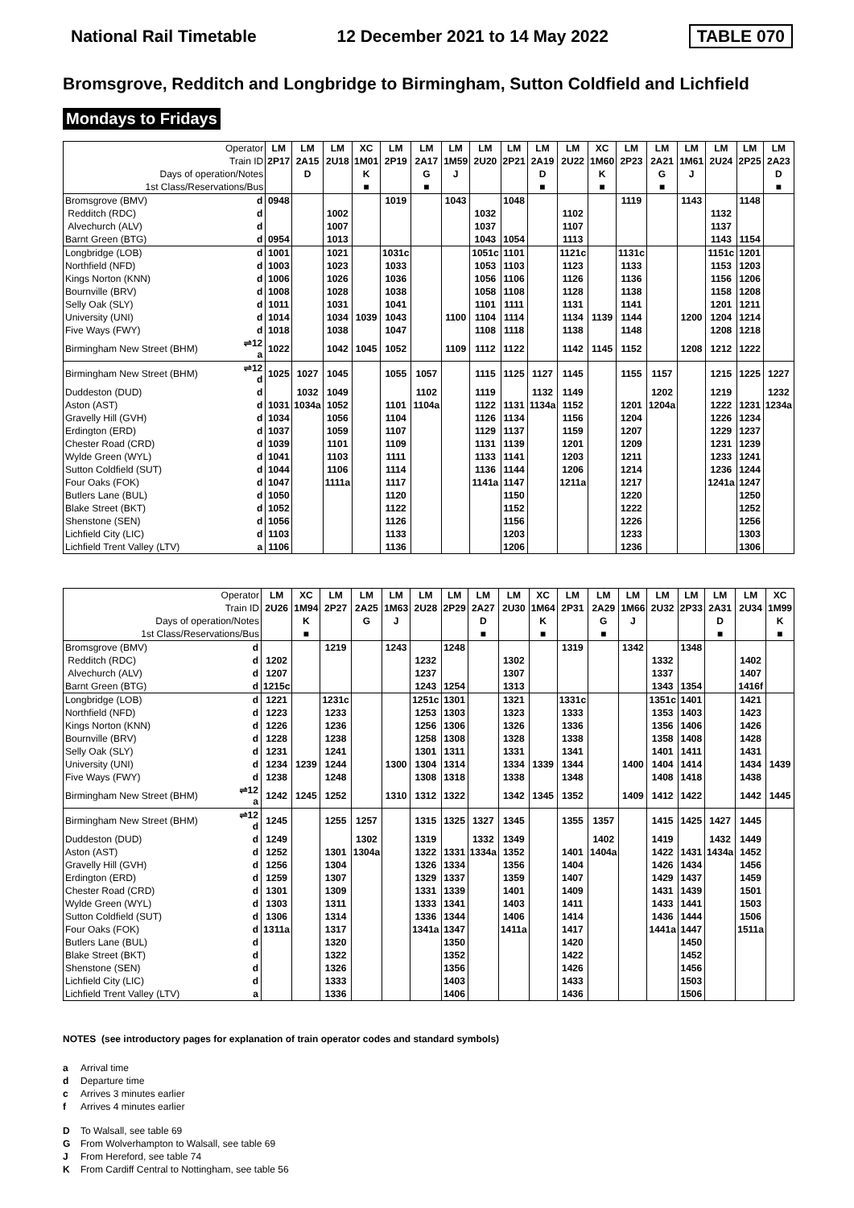National Rail Timetable 12 December 2021 to 14 May 2022 TABLE 070
Bromsgrove, Redditch and Longbridge to Birmingham, Sutton Coldfield and Lichfield
Mondays to Fridays
| Operator | | LM | LM | LM | XC | LM | LM | LM | LM | LM | LM | LM | XC | LM | LM | LM | LM | LM | LM |
| --- | --- | --- | --- | --- | --- | --- | --- | --- | --- | --- | --- | --- | --- | --- | --- | --- | --- | --- | --- |
| Train ID | | 2P17 | 2A15 | 2U18 | 1M01 | 2P19 | 2A17 | 1M59 | 2U20 | 2P21 | 2A19 | 2U22 | 1M60 | 2P23 | 2A21 | 1M61 | 2U24 | 2P25 | 2A23 |
| Days of operation/Notes | | | D | | K | | G | J | | | D | | K | | G | J | | | D |
| 1st Class/Reservations/Bus | | | | | ■ | | ■ | | | | ■ | | ■ | | ■ | | | | ■ |
| Bromsgrove (BMV) | d | 0948 | | | | 1019 | | 1043 | | 1048 | | | | 1119 | | 1143 | | 1148 | |
| Redditch (RDC) | d | | | 1002 | | | | | 1032 | | | 1102 | | | | | 1132 | | |
| Alvechurch (ALV) | d | | | 1007 | | | | | 1037 | | | 1107 | | | | | 1137 | | |
| Barnt Green (BTG) | d | 0954 | | 1013 | | | | | 1043 | 1054 | | 1113 | | | | | 1143 | 1154 | |
| Longbridge (LOB) | d | 1001 | | 1021 | | 1031c | | | 1051c | 1101 | | 1121c | | 1131c | | | 1151c | 1201 | |
| Northfield (NFD) | d | 1003 | | 1023 | | 1033 | | | 1053 | 1103 | | 1123 | | 1133 | | | 1153 | 1203 | |
| Kings Norton (KNN) | d | 1006 | | 1026 | | 1036 | | | 1056 | 1106 | | 1126 | | 1136 | | | 1156 | 1206 | |
| Bournville (BRV) | d | 1008 | | 1028 | | 1038 | | | 1058 | 1108 | | 1128 | | 1138 | | | 1158 | 1208 | |
| Selly Oak (SLY) | d | 1011 | | 1031 | | 1041 | | | 1101 | 1111 | | 1131 | | 1141 | | | 1201 | 1211 | |
| University (UNI) | d | 1014 | | 1034 | 1039 | 1043 | | 1100 | 1104 | 1114 | | 1134 | 1139 | 1144 | | 1200 | 1204 | 1214 | |
| Five Ways (FWY) | d | 1018 | | 1038 | | 1047 | | | 1108 | 1118 | | 1138 | | 1148 | | | 1208 | 1218 | |
| Birmingham New Street (BHM) | ⇌12 a | 1022 | | 1042 | 1045 | 1052 | | 1109 | 1112 | 1122 | | 1142 | 1145 | 1152 | | 1208 | 1212 | 1222 | |
| Birmingham New Street (BHM) | ⇌12 d | 1025 | 1027 | 1045 | | 1055 | 1057 | | 1115 | 1125 | 1127 | 1145 | | 1155 | 1157 | | 1215 | 1225 | 1227 |
| Duddeston (DUD) | d | | 1032 | 1049 | | | 1102 | | 1119 | | 1132 | 1149 | | | 1202 | | 1219 | | 1232 |
| Aston (AST) | d | 1031 | 1034a | 1052 | | 1101 | 1104a | | 1122 | 1131 | 1134a | 1152 | | 1201 | 1204a | | 1222 | 1231 | 1234a |
| Gravelly Hill (GVH) | d | 1034 | | 1056 | | 1104 | | | 1126 | 1134 | | 1156 | | 1204 | | | 1226 | 1234 | |
| Erdington (ERD) | d | 1037 | | 1059 | | 1107 | | | 1129 | 1137 | | 1159 | | 1207 | | | 1229 | 1237 | |
| Chester Road (CRD) | d | 1039 | | 1101 | | 1109 | | | 1131 | 1139 | | 1201 | | 1209 | | | 1231 | 1239 | |
| Wylde Green (WYL) | d | 1041 | | 1103 | | 1111 | | | 1133 | 1141 | | 1203 | | 1211 | | | 1233 | 1241 | |
| Sutton Coldfield (SUT) | d | 1044 | | 1106 | | 1114 | | | 1136 | 1144 | | 1206 | | 1214 | | | 1236 | 1244 | |
| Four Oaks (FOK) | d | 1047 | | 1111a | | 1117 | | | 1141a | 1147 | | 1211a | | 1217 | | | 1241a | 1247 | |
| Butlers Lane (BUL) | d | 1050 | | | | 1120 | | | | 1150 | | | | 1220 | | | | 1250 | |
| Blake Street (BKT) | d | 1052 | | | | 1122 | | | | 1152 | | | | 1222 | | | | 1252 | |
| Shenstone (SEN) | d | 1056 | | | | 1126 | | | | 1156 | | | | 1226 | | | | 1256 | |
| Lichfield City (LIC) | d | 1103 | | | | 1133 | | | | 1203 | | | | 1233 | | | | 1303 | |
| Lichfield Trent Valley (LTV) | a | 1106 | | | | 1136 | | | | 1206 | | | | 1236 | | | | 1306 | |
| Operator | | LM | XC | LM | LM | LM | LM | LM | LM | LM | XC | LM | LM | LM | LM | LM | LM | LM | XC |
| --- | --- | --- | --- | --- | --- | --- | --- | --- | --- | --- | --- | --- | --- | --- | --- | --- | --- | --- | --- |
| Train ID | | 2U26 | 1M94 | 2P27 | 2A25 | 1M63 | 2U28 | 2P29 | 2A27 | 2U30 | 1M64 | 2P31 | 2A29 | 1M66 | 2U32 | 2P33 | 2A31 | 2U34 | 1M99 |
| Days of operation/Notes | | | K | | G | J | | | D | | K | | G | J | | | D | | K |
| 1st Class/Reservations/Bus | | | ■ | | | | | | ■ | | ■ | | ■ | | | | ■ | | ■ |
| Bromsgrove (BMV) | d | | | 1219 | | 1243 | | 1248 | | | | 1319 | | 1342 | | 1348 | | | |
| Redditch (RDC) | d | 1202 | | | | | 1232 | | | 1302 | | | | | 1332 | | | 1402 | |
| Alvechurch (ALV) | d | 1207 | | | | | 1237 | | | 1307 | | | | | 1337 | | | 1407 | |
| Barnt Green (BTG) | d | 1215c | | | | | 1243 | 1254 | | 1313 | | | | | 1343 | 1354 | | 1416f | |
| Longbridge (LOB) | d | 1221 | | 1231c | | | 1251c | 1301 | | 1321 | | 1331c | | | 1351c | 1401 | | 1421 | |
| Northfield (NFD) | d | 1223 | | 1233 | | | 1253 | 1303 | | 1323 | | 1333 | | | 1353 | 1403 | | 1423 | |
| Kings Norton (KNN) | d | 1226 | | 1236 | | | 1256 | 1306 | | 1326 | | 1336 | | | 1356 | 1406 | | 1426 | |
| Bournville (BRV) | d | 1228 | | 1238 | | | 1258 | 1308 | | 1328 | | 1338 | | | 1358 | 1408 | | 1428 | |
| Selly Oak (SLY) | d | 1231 | | 1241 | | | 1301 | 1311 | | 1331 | | 1341 | | | 1401 | 1411 | | 1431 | |
| University (UNI) | d | 1234 | 1239 | 1244 | | 1300 | 1304 | 1314 | | 1334 | 1339 | 1344 | | 1400 | 1404 | 1414 | | 1434 | 1439 |
| Five Ways (FWY) | d | 1238 | | 1248 | | | 1308 | 1318 | | 1338 | | 1348 | | | 1408 | 1418 | | 1438 | |
| Birmingham New Street (BHM) | ⇌12 a | 1242 | 1245 | 1252 | | 1310 | 1312 | 1322 | | 1342 | 1345 | 1352 | | 1409 | 1412 | 1422 | | 1442 | 1445 |
| Birmingham New Street (BHM) | ⇌12 d | 1245 | | 1255 | 1257 | | 1315 | 1325 | 1327 | 1345 | | 1355 | 1357 | | 1415 | 1425 | 1427 | 1445 | |
| Duddeston (DUD) | d | 1249 | | | 1302 | | 1319 | | 1332 | 1349 | | | 1402 | | 1419 | | 1432 | 1449 | |
| Aston (AST) | d | 1252 | | 1301 | 1304a | | 1322 | 1331 | 1334a | 1352 | | 1401 | 1404a | | 1422 | 1431 | 1434a | 1452 | |
| Gravelly Hill (GVH) | d | 1256 | | 1304 | | | 1326 | 1334 | | 1356 | | 1404 | | | 1426 | 1434 | | 1456 | |
| Erdington (ERD) | d | 1259 | | 1307 | | | 1329 | 1337 | | 1359 | | 1407 | | | 1429 | 1437 | | 1459 | |
| Chester Road (CRD) | d | 1301 | | 1309 | | | 1331 | 1339 | | 1401 | | 1409 | | | 1431 | 1439 | | 1501 | |
| Wylde Green (WYL) | d | 1303 | | 1311 | | | 1333 | 1341 | | 1403 | | 1411 | | | 1433 | 1441 | | 1503 | |
| Sutton Coldfield (SUT) | d | 1306 | | 1314 | | | 1336 | 1344 | | 1406 | | 1414 | | | 1436 | 1444 | | 1506 | |
| Four Oaks (FOK) | d | 1311a | | 1317 | | | 1341a | 1347 | | 1411a | | 1417 | | | 1441a | 1447 | | 1511a | |
| Butlers Lane (BUL) | d | | | 1320 | | | | 1350 | | | | 1420 | | | | 1450 | | | |
| Blake Street (BKT) | d | | | 1322 | | | | 1352 | | | | 1422 | | | | 1452 | | | |
| Shenstone (SEN) | d | | | 1326 | | | | 1356 | | | | 1426 | | | | 1456 | | | |
| Lichfield City (LIC) | d | | | 1333 | | | | 1403 | | | | 1433 | | | | 1503 | | | |
| Lichfield Trent Valley (LTV) | a | | | 1336 | | | | 1406 | | | | 1436 | | | | 1506 | | | |
NOTES (see introductory pages for explanation of train operator codes and standard symbols)
a Arrival time
d Departure time
c Arrives 3 minutes earlier
f Arrives 4 minutes earlier
D To Walsall, see table 69
G From Wolverhampton to Walsall, see table 69
J From Hereford, see table 74
K From Cardiff Central to Nottingham, see table 56